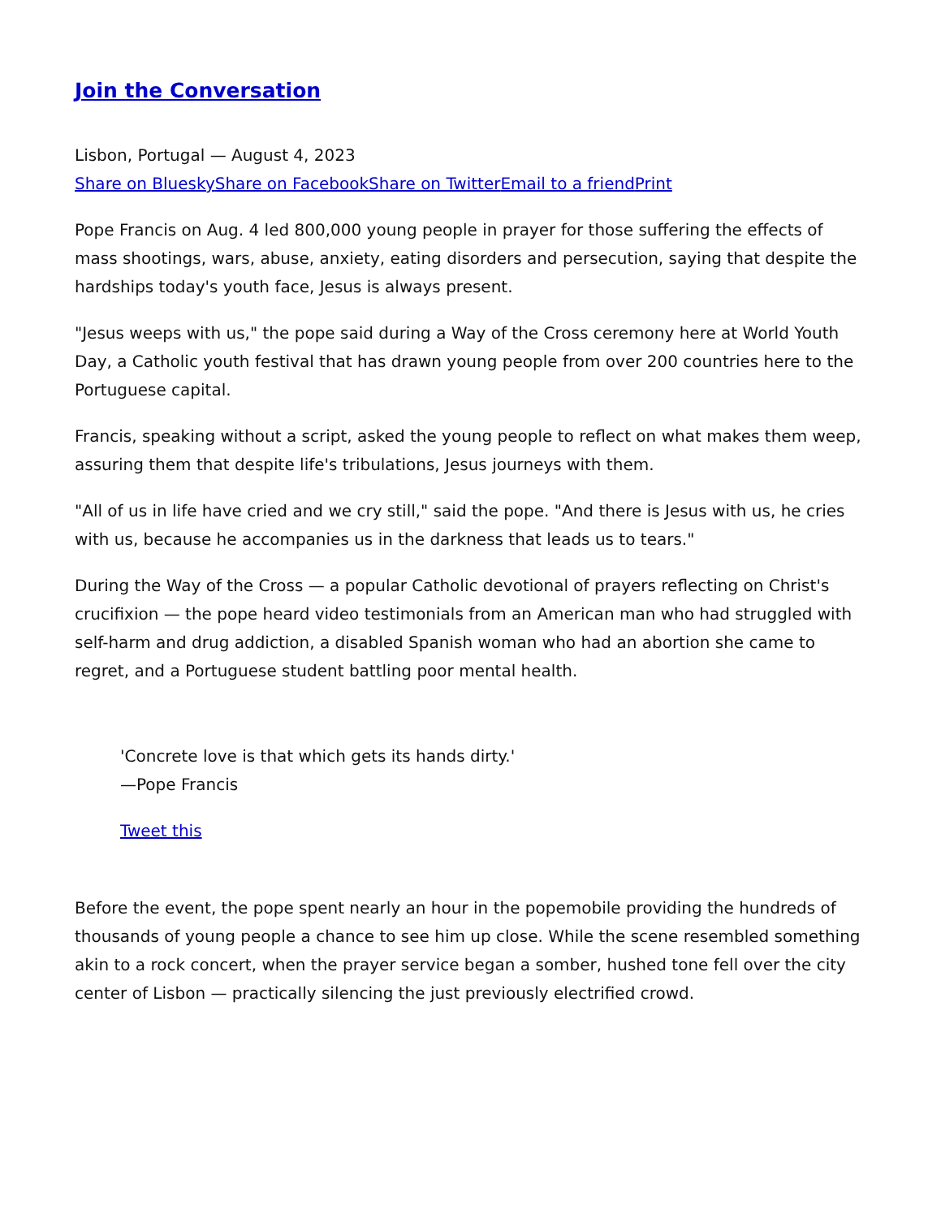Join the Conversation
Lisbon, Portugal — August 4, 2023
Share on Bluesky Share on Facebook Share on Twitter Email to a friend Print
Pope Francis on Aug. 4 led 800,000 young people in prayer for those suffering the effects of mass shootings, wars, abuse, anxiety, eating disorders and persecution, saying that despite the hardships today's youth face, Jesus is always present.
"Jesus weeps with us," the pope said during a Way of the Cross ceremony here at World Youth Day, a Catholic youth festival that has drawn young people from over 200 countries here to the Portuguese capital.
Francis, speaking without a script, asked the young people to reflect on what makes them weep, assuring them that despite life's tribulations, Jesus journeys with them.
"All of us in life have cried and we cry still," said the pope. "And there is Jesus with us, he cries with us, because he accompanies us in the darkness that leads us to tears."
During the Way of the Cross — a popular Catholic devotional of prayers reflecting on Christ's crucifixion — the pope heard video testimonials from an American man who had struggled with self-harm and drug addiction, a disabled Spanish woman who had an abortion she came to regret, and a Portuguese student battling poor mental health.
'Concrete love is that which gets its hands dirty.'
—Pope Francis
Tweet this
Before the event, the pope spent nearly an hour in the popemobile providing the hundreds of thousands of young people a chance to see him up close. While the scene resembled something akin to a rock concert, when the prayer service began a somber, hushed tone fell over the city center of Lisbon — practically silencing the just previously electrified crowd.